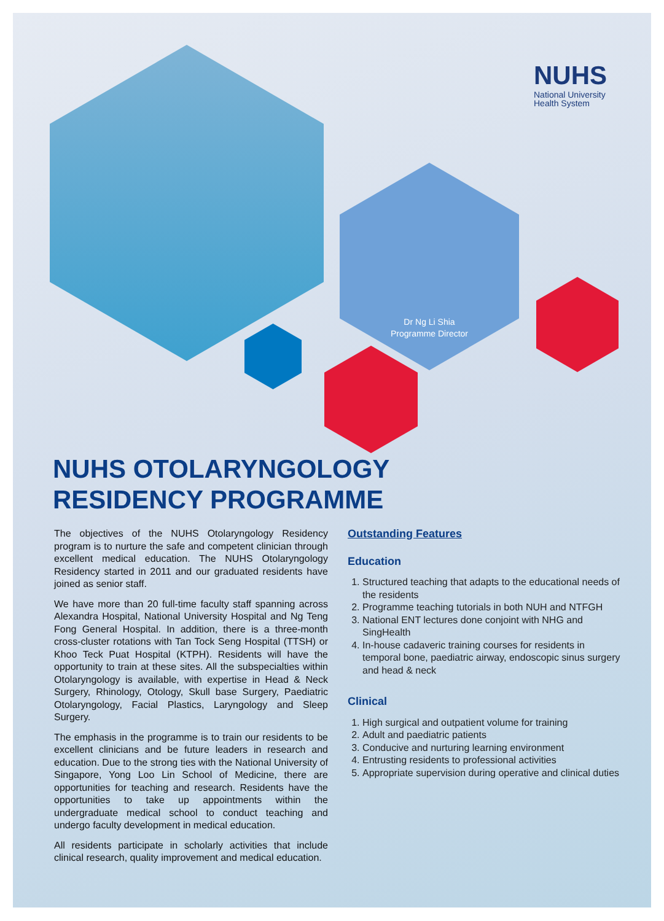Dr Ng Li Shia
Programme Director
NUHS
National University
Health System
NUHS OTOLARYNGOLOGY
RESIDENCY PROGRAMME
The objectives of the NUHS Otolaryngology Residency program is to nurture the safe and competent clinician through excellent medical education. The NUHS Otolaryngology Residency started in 2011 and our graduated residents have joined as senior staff.
We have more than 20 full-time faculty staff spanning across Alexandra Hospital, National University Hospital and Ng Teng Fong General Hospital. In addition, there is a three-month cross-cluster rotations with Tan Tock Seng Hospital (TTSH) or Khoo Teck Puat Hospital (KTPH). Residents will have the opportunity to train at these sites. All the subspecialties within Otolaryngology is available, with expertise in Head & Neck Surgery, Rhinology, Otology, Skull base Surgery, Paediatric Otolaryngology, Facial Plastics, Laryngology and Sleep Surgery.
The emphasis in the programme is to train our residents to be excellent clinicians and be future leaders in research and education. Due to the strong ties with the National University of Singapore, Yong Loo Lin School of Medicine, there are opportunities for teaching and research. Residents have the opportunities to take up appointments within the undergraduate medical school to conduct teaching and undergo faculty development in medical education.
All residents participate in scholarly activities that include clinical research, quality improvement and medical education.
Outstanding Features
Education
1. Structured teaching that adapts to the educational needs of the residents
2. Programme teaching tutorials in both NUH and NTFGH
3. National ENT lectures done conjoint with NHG and SingHealth
4. In-house cadaveric training courses for residents in temporal bone, paediatric airway, endoscopic sinus surgery and head & neck
Clinical
1. High surgical and outpatient volume for training
2. Adult and paediatric patients
3. Conducive and nurturing learning environment
4. Entrusting residents to professional activities
5. Appropriate supervision during operative and clinical duties